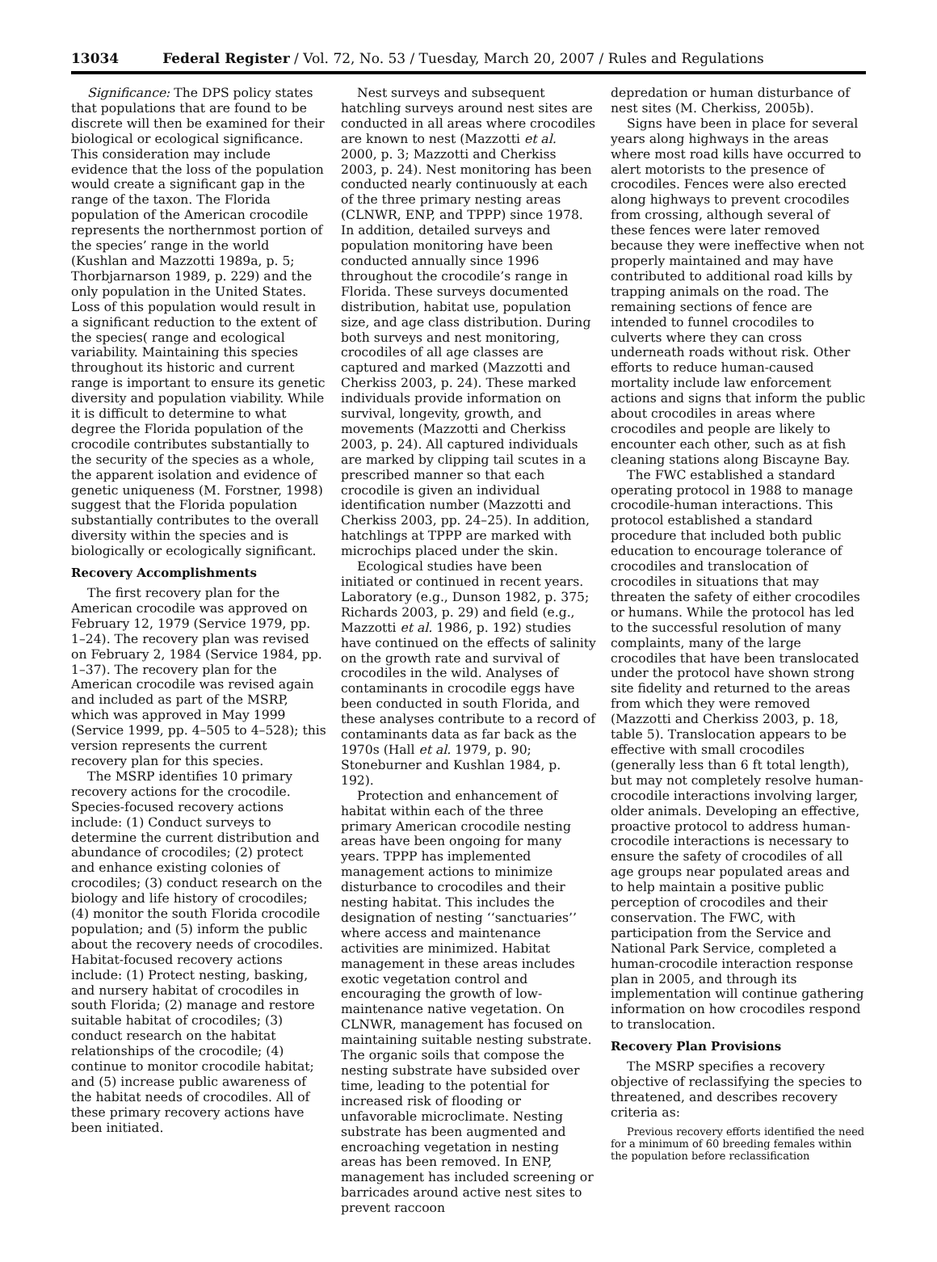13034 Federal Register / Vol. 72, No. 53 / Tuesday, March 20, 2007 / Rules and Regulations
Significance: The DPS policy states that populations that are found to be discrete will then be examined for their biological or ecological significance. This consideration may include evidence that the loss of the population would create a significant gap in the range of the taxon. The Florida population of the American crocodile represents the northernmost portion of the species’ range in the world (Kushlan and Mazzotti 1989a, p. 5; Thorbjarnarson 1989, p. 229) and the only population in the United States. Loss of this population would result in a significant reduction to the extent of the species( range and ecological variability. Maintaining this species throughout its historic and current range is important to ensure its genetic diversity and population viability. While it is difficult to determine to what degree the Florida population of the crocodile contributes substantially to the security of the species as a whole, the apparent isolation and evidence of genetic uniqueness (M. Forstner, 1998) suggest that the Florida population substantially contributes to the overall diversity within the species and is biologically or ecologically significant.
Recovery Accomplishments
The first recovery plan for the American crocodile was approved on February 12, 1979 (Service 1979, pp. 1–24). The recovery plan was revised on February 2, 1984 (Service 1984, pp. 1–37). The recovery plan for the American crocodile was revised again and included as part of the MSRP, which was approved in May 1999 (Service 1999, pp. 4–505 to 4–528); this version represents the current recovery plan for this species.
The MSRP identifies 10 primary recovery actions for the crocodile. Species-focused recovery actions include: (1) Conduct surveys to determine the current distribution and abundance of crocodiles; (2) protect and enhance existing colonies of crocodiles; (3) conduct research on the biology and life history of crocodiles; (4) monitor the south Florida crocodile population; and (5) inform the public about the recovery needs of crocodiles. Habitat-focused recovery actions include: (1) Protect nesting, basking, and nursery habitat of crocodiles in south Florida; (2) manage and restore suitable habitat of crocodiles; (3) conduct research on the habitat relationships of the crocodile; (4) continue to monitor crocodile habitat; and (5) increase public awareness of the habitat needs of crocodiles. All of these primary recovery actions have been initiated.
Nest surveys and subsequent hatchling surveys around nest sites are conducted in all areas where crocodiles are known to nest (Mazzotti et al. 2000, p. 3; Mazzotti and Cherkiss 2003, p. 24). Nest monitoring has been conducted nearly continuously at each of the three primary nesting areas (CLNWR, ENP, and TPPP) since 1978. In addition, detailed surveys and population monitoring have been conducted annually since 1996 throughout the crocodile’s range in Florida. These surveys documented distribution, habitat use, population size, and age class distribution. During both surveys and nest monitoring, crocodiles of all age classes are captured and marked (Mazzotti and Cherkiss 2003, p. 24). These marked individuals provide information on survival, longevity, growth, and movements (Mazzotti and Cherkiss 2003, p. 24). All captured individuals are marked by clipping tail scutes in a prescribed manner so that each crocodile is given an individual identification number (Mazzotti and Cherkiss 2003, pp. 24–25). In addition, hatchlings at TPPP are marked with microchips placed under the skin.
Ecological studies have been initiated or continued in recent years. Laboratory (e.g., Dunson 1982, p. 375; Richards 2003, p. 29) and field (e.g., Mazzotti et al. 1986, p. 192) studies have continued on the effects of salinity on the growth rate and survival of crocodiles in the wild. Analyses of contaminants in crocodile eggs have been conducted in south Florida, and these analyses contribute to a record of contaminants data as far back as the 1970s (Hall et al. 1979, p. 90; Stoneburner and Kushlan 1984, p. 192).
Protection and enhancement of habitat within each of the three primary American crocodile nesting areas have been ongoing for many years. TPPP has implemented management actions to minimize disturbance to crocodiles and their nesting habitat. This includes the designation of nesting ‘‘sanctuaries’’ where access and maintenance activities are minimized. Habitat management in these areas includes exotic vegetation control and encouraging the growth of low-maintenance native vegetation. On CLNWR, management has focused on maintaining suitable nesting substrate. The organic soils that compose the nesting substrate have subsided over time, leading to the potential for increased risk of flooding or unfavorable microclimate. Nesting substrate has been augmented and encroaching vegetation in nesting areas has been removed. In ENP, management has included screening or barricades around active nest sites to prevent raccoon
depredation or human disturbance of nest sites (M. Cherkiss, 2005b).
Signs have been in place for several years along highways in the areas where most road kills have occurred to alert motorists to the presence of crocodiles. Fences were also erected along highways to prevent crocodiles from crossing, although several of these fences were later removed because they were ineffective when not properly maintained and may have contributed to additional road kills by trapping animals on the road. The remaining sections of fence are intended to funnel crocodiles to culverts where they can cross underneath roads without risk. Other efforts to reduce human-caused mortality include law enforcement actions and signs that inform the public about crocodiles in areas where crocodiles and people are likely to encounter each other, such as at fish cleaning stations along Biscayne Bay.
The FWC established a standard operating protocol in 1988 to manage crocodile-human interactions. This protocol established a standard procedure that included both public education to encourage tolerance of crocodiles and translocation of crocodiles in situations that may threaten the safety of either crocodiles or humans. While the protocol has led to the successful resolution of many complaints, many of the large crocodiles that have been translocated under the protocol have shown strong site fidelity and returned to the areas from which they were removed (Mazzotti and Cherkiss 2003, p. 18, table 5). Translocation appears to be effective with small crocodiles (generally less than 6 ft total length), but may not completely resolve human-crocodile interactions involving larger, older animals. Developing an effective, proactive protocol to address human-crocodile interactions is necessary to ensure the safety of crocodiles of all age groups near populated areas and to help maintain a positive public perception of crocodiles and their conservation. The FWC, with participation from the Service and National Park Service, completed a human-crocodile interaction response plan in 2005, and through its implementation will continue gathering information on how crocodiles respond to translocation.
Recovery Plan Provisions
The MSRP specifies a recovery objective of reclassifying the species to threatened, and describes recovery criteria as:
Previous recovery efforts identified the need for a minimum of 60 breeding females within the population before reclassification